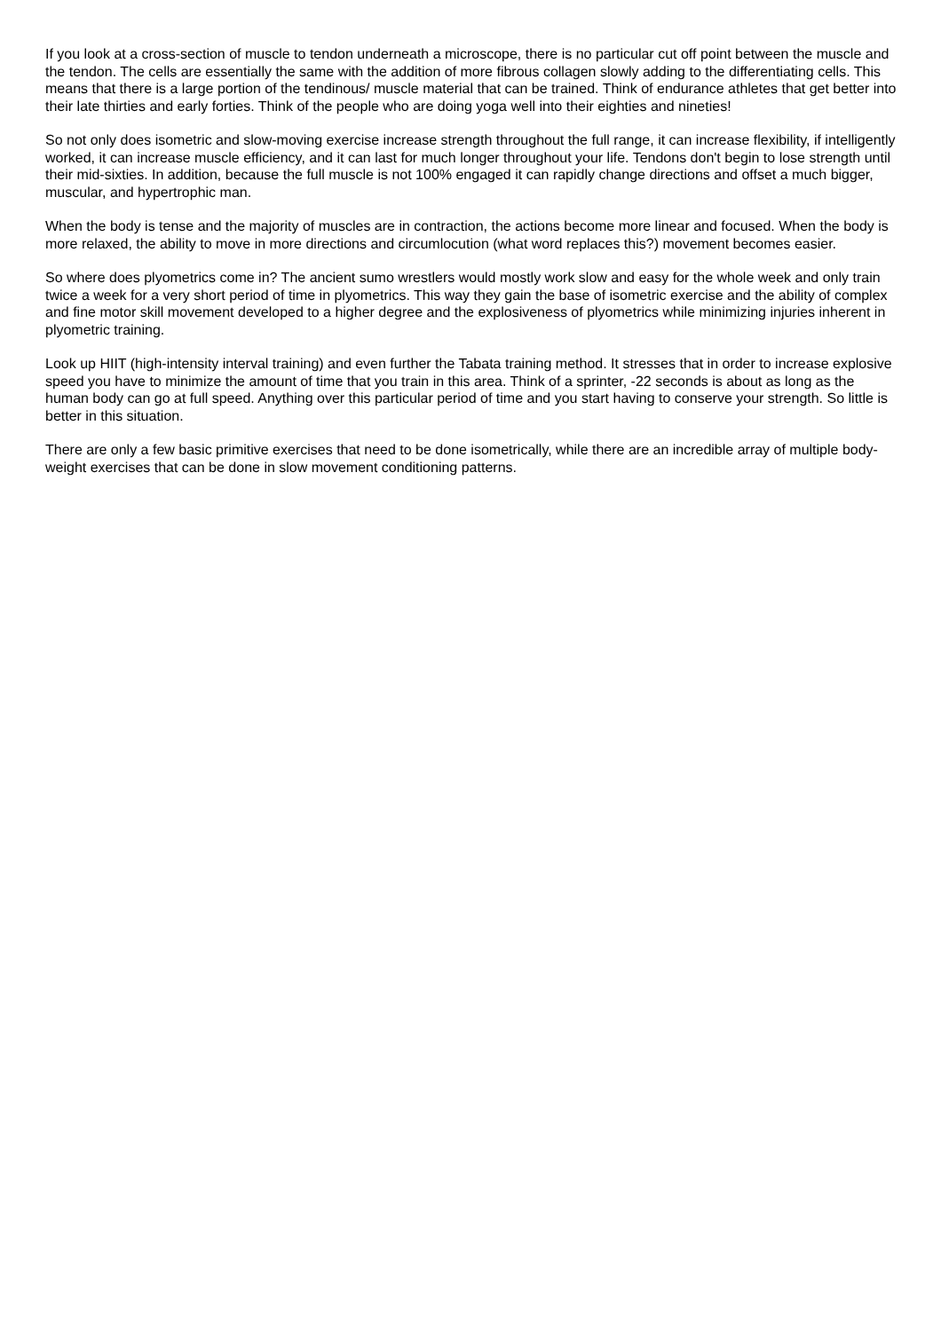If you look at a cross-section of muscle to tendon underneath a microscope, there is no particular cut off point between the muscle and the tendon. The cells are essentially the same with the addition of more fibrous collagen slowly adding to the differentiating cells. This means that there is a large portion of the tendinous/ muscle material that can be trained. Think of endurance athletes that get better into their late thirties and early forties. Think of the people who are doing yoga well into their eighties and nineties!
So not only does isometric and slow-moving exercise increase strength throughout the full range, it can increase flexibility, if intelligently worked, it can increase muscle efficiency, and it can last for much longer throughout your life. Tendons don't begin to lose strength until their mid-sixties. In addition, because the full muscle is not 100% engaged it can rapidly change directions and offset a much bigger, muscular, and hypertrophic man.
When the body is tense and the majority of muscles are in contraction, the actions become more linear and focused. When the body is more relaxed, the ability to move in more directions and circumlocution (what word replaces this?) movement becomes easier.
So where does plyometrics come in? The ancient sumo wrestlers would mostly work slow and easy for the whole week and only train twice a week for a very short period of time in plyometrics. This way they gain the base of isometric exercise and the ability of complex and fine motor skill movement developed to a higher degree and the explosiveness of plyometrics while minimizing injuries inherent in plyometric training.
Look up HIIT (high-intensity interval training) and even further the Tabata training method. It stresses that in order to increase explosive speed you have to minimize the amount of time that you train in this area. Think of a sprinter, -22 seconds is about as long as the human body can go at full speed. Anything over this particular period of time and you start having to conserve your strength. So little is better in this situation.
There are only a few basic primitive exercises that need to be done isometrically, while there are an incredible array of multiple body-weight exercises that can be done in slow movement conditioning patterns.